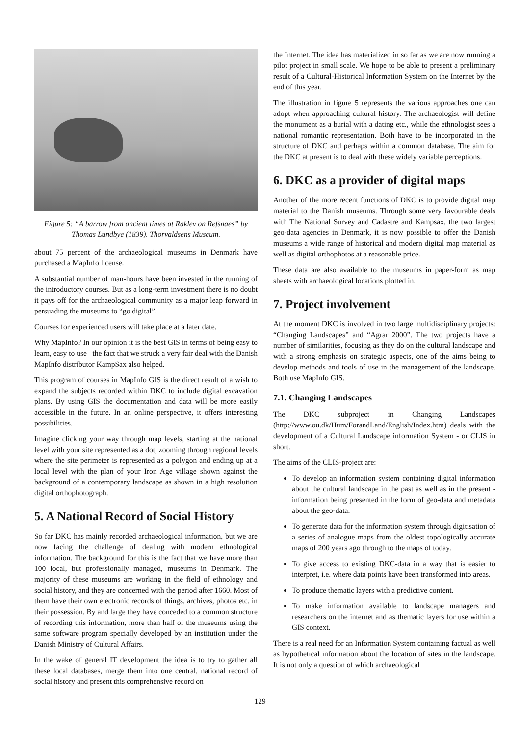Figure 5: “A barrow from ancient times at Raklev on Refsnaes” by Thomas Lundbye (1839). Thorvaldsens Museum.
about 75 percent of the archaeological museums in Denmark have purchased a MapInfo license.
A substantial number of man-hours have been invested in the running of the introductory courses. But as a long-term investment there is no doubt it pays off for the archaeological community as a major leap forward in persuading the museums to “go digital”.
Courses for experienced users will take place at a later date.
Why MapInfo? In our opinion it is the best GIS in terms of being easy to learn, easy to use –the fact that we struck a very fair deal with the Danish MapInfo distributor KampSax also helped.
This program of courses in MapInfo GIS is the direct result of a wish to expand the subjects recorded within DKC to include digital excavation plans. By using GIS the documentation and data will be more easily accessible in the future. In an online perspective, it offers interesting possibilities.
Imagine clicking your way through map levels, starting at the national level with your site represented as a dot, zooming through regional levels where the site perimeter is represented as a polygon and ending up at a local level with the plan of your Iron Age village shown against the background of a contemporary landscape as shown in a high resolution digital orthophotograph.
5. A National Record of Social History
So far DKC has mainly recorded archaeological information, but we are now facing the challenge of dealing with modern ethnological information. The background for this is the fact that we have more than 100 local, but professionally managed, museums in Denmark. The majority of these museums are working in the field of ethnology and social history, and they are concerned with the period after 1660. Most of them have their own electronic records of things, archives, photos etc. in their possession. By and large they have conceded to a common structure of recording this information, more than half of the museums using the same software program specially developed by an institution under the Danish Ministry of Cultural Affairs.
In the wake of general IT development the idea is to try to gather all these local databases, merge them into one central, national record of social history and present this comprehensive record on
the Internet. The idea has materialized in so far as we are now running a pilot project in small scale. We hope to be able to present a preliminary result of a Cultural-Historical Information System on the Internet by the end of this year.
The illustration in figure 5 represents the various approaches one can adopt when approaching cultural history. The archaeologist will define the monument as a burial with a dating etc., while the ethnologist sees a national romantic representation. Both have to be incorporated in the structure of DKC and perhaps within a common database. The aim for the DKC at present is to deal with these widely variable perceptions.
6. DKC as a provider of digital maps
Another of the more recent functions of DKC is to provide digital map material to the Danish museums. Through some very favourable deals with The National Survey and Cadastre and Kampsax, the two largest geo-data agencies in Denmark, it is now possible to offer the Danish museums a wide range of historical and modern digital map material as well as digital orthophotos at a reasonable price.
These data are also available to the museums in paper-form as map sheets with archaeological locations plotted in.
7. Project involvement
At the moment DKC is involved in two large multidisciplinary projects: “Changing Landscapes” and “Agrar 2000”. The two projects have a number of similarities, focusing as they do on the cultural landscape and with a strong emphasis on strategic aspects, one of the aims being to develop methods and tools of use in the management of the landscape. Both use MapInfo GIS.
7.1. Changing Landscapes
The DKC subproject in Changing Landscapes (http://www.ou.dk/Hum/ForandLand/English/Index.htm) deals with the development of a Cultural Landscape information System - or CLIS in short.
The aims of the CLIS-project are:
To develop an information system containing digital information about the cultural landscape in the past as well as in the present - information being presented in the form of geo-data and metadata about the geo-data.
To generate data for the information system through digitisation of a series of analogue maps from the oldest topologically accurate maps of 200 years ago through to the maps of today.
To give access to existing DKC-data in a way that is easier to interpret, i.e. where data points have been transformed into areas.
To produce thematic layers with a predictive content.
To make information available to landscape managers and researchers on the internet and as thematic layers for use within a GIS context.
There is a real need for an Information System containing factual as well as hypothetical information about the location of sites in the landscape. It is not only a question of which archaeological
129